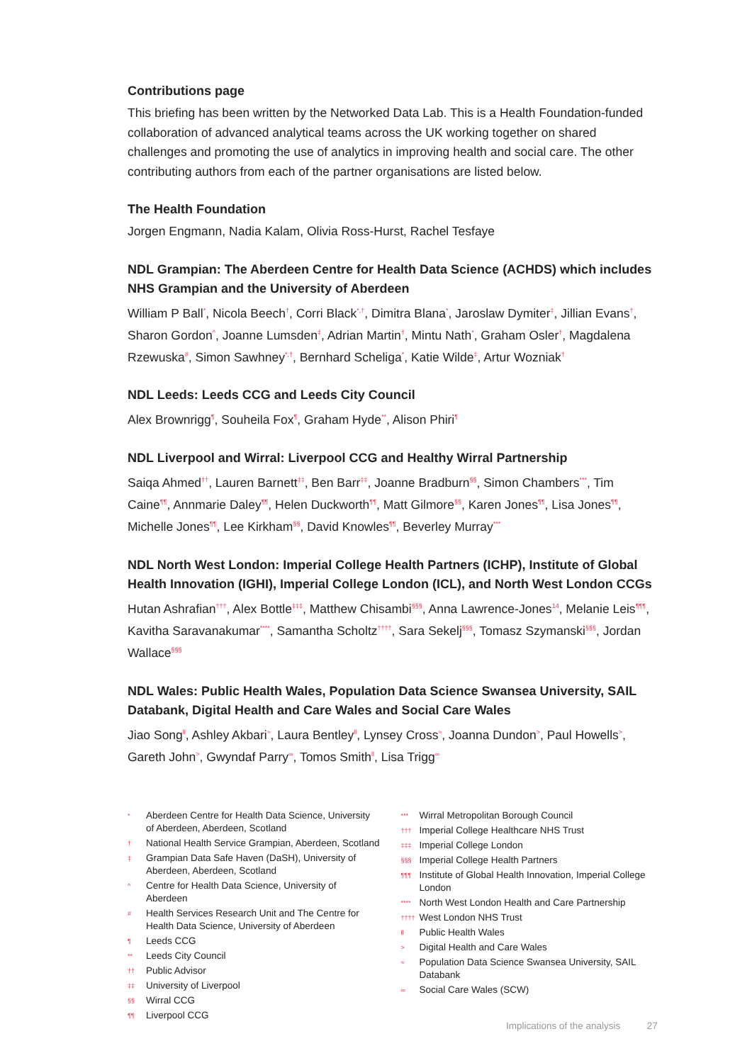Contributions page
This briefing has been written by the Networked Data Lab. This is a Health Foundation-funded collaboration of advanced analytical teams across the UK working together on shared challenges and promoting the use of analytics in improving health and social care. The other contributing authors from each of the partner organisations are listed below.
The Health Foundation
Jorgen Engmann, Nadia Kalam, Olivia Ross-Hurst, Rachel Tesfaye
NDL Grampian: The Aberdeen Centre for Health Data Science (ACHDS) which includes NHS Grampian and the University of Aberdeen
William P Ball<sup>*</sup>, Nicola Beech<sup>†</sup>, Corri Black<sup>*,†</sup>, Dimitra Blana<sup>*</sup>, Jaroslaw Dymiter<sup>‡</sup>, Jillian Evans<sup>†</sup>, Sharon Gordon<sup>^</sup>, Joanne Lumsden<sup>‡</sup>, Adrian Martin<sup>†</sup>, Mintu Nath<sup>*</sup>, Graham Osler<sup>†</sup>, Magdalena Rzewuska<sup>#</sup>, Simon Sawhney<sup>*,†</sup>, Bernhard Scheliga<sup>*</sup>, Katie Wilde<sup>‡</sup>, Artur Wozniak<sup>†</sup>
NDL Leeds: Leeds CCG and Leeds City Council
Alex Brownrigg<sup>¶</sup>, Souheila Fox<sup>¶</sup>, Graham Hyde<sup>**</sup>, Alison Phiri<sup>¶</sup>
NDL Liverpool and Wirral: Liverpool CCG and Healthy Wirral Partnership
Saiqa Ahmed<sup>††</sup>, Lauren Barnett<sup>‡‡</sup>, Ben Barr<sup>‡‡</sup>, Joanne Bradburn<sup>§§</sup>, Simon Chambers<sup>***</sup>, Tim Caine<sup>¶¶</sup>, Annmarie Daley<sup>¶¶</sup>, Helen Duckworth<sup>¶¶</sup>, Matt Gilmore<sup>§§</sup>, Karen Jones<sup>¶¶</sup>, Lisa Jones<sup>¶¶</sup>, Michelle Jones<sup>¶¶</sup>, Lee Kirkham<sup>§§</sup>, David Knowles<sup>¶¶</sup>, Beverley Murray<sup>***</sup>
NDL North West London: Imperial College Health Partners (ICHP), Institute of Global Health Innovation (IGHI), Imperial College London (ICL), and North West London CCGs
Hutan Ashrafian<sup>†††</sup>, Alex Bottle<sup>‡‡‡</sup>, Matthew Chisambi<sup>§§§</sup>, Anna Lawrence-Jones<sup>14</sup>, Melanie Leis<sup>¶¶¶</sup>, Kavitha Saravanakumar<sup>****</sup>, Samantha Scholtz<sup>††††</sup>, Sara Sekelj<sup>§§§</sup>, Tomasz Szymanski<sup>§§§</sup>, Jordan Wallace<sup>§§§</sup>
NDL Wales: Public Health Wales, Population Data Science Swansea University, SAIL Databank, Digital Health and Care Wales and Social Care Wales
Jiao Song<sup>ll</sup>, Ashley Akbari<sup>≈</sup>, Laura Bentley<sup>ll</sup>, Lynsey Cross<sup>≈</sup>, Joanna Dundon<sup>></sup>, Paul Howells<sup>></sup>, Gareth John<sup>></sup>, Gwyndaf Parry<sup>∞</sup>, Tomos Smith<sup>ll</sup>, Lisa Trigg<sup>∞</sup>
* Aberdeen Centre for Health Data Science, University of Aberdeen, Aberdeen, Scotland
† National Health Service Grampian, Aberdeen, Scotland
‡ Grampian Data Safe Haven (DaSH), University of Aberdeen, Aberdeen, Scotland
^ Centre for Health Data Science, University of Aberdeen
# Health Services Research Unit and The Centre for Health Data Science, University of Aberdeen
¶ Leeds CCG
** Leeds City Council
†† Public Advisor
‡‡ University of Liverpool
§§ Wirral CCG
¶¶ Liverpool CCG
*** Wirral Metropolitan Borough Council
††† Imperial College Healthcare NHS Trust
‡‡‡ Imperial College London
§§§ Imperial College Health Partners
¶¶¶ Institute of Global Health Innovation, Imperial College London
**** North West London Health and Care Partnership
†††† West London NHS Trust
ll Public Health Wales
> Digital Health and Care Wales
≈ Population Data Science Swansea University, SAIL Databank
∞ Social Care Wales (SCW)
Implications of the analysis 27